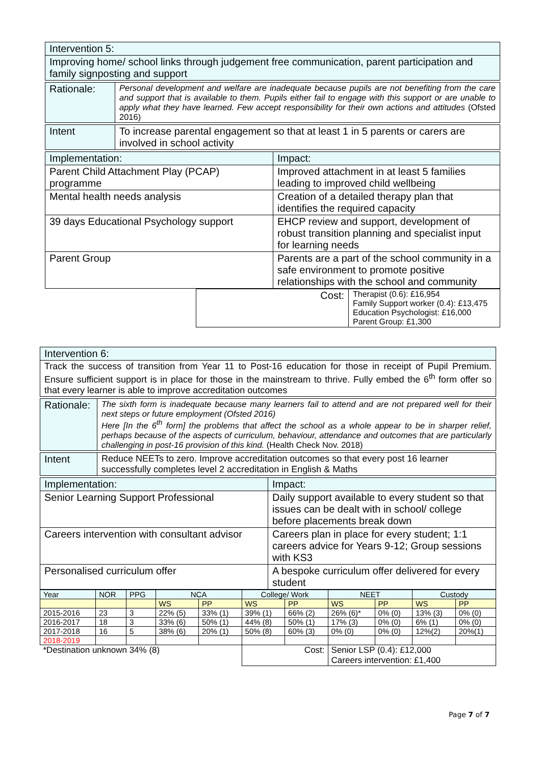| Intervention 5: |
| Improving home/ school links through judgement free communication, parent participation and family signposting and support |
| Rationale: | Personal development and welfare are inadequate because pupils are not benefiting from the care and support that is available to them. Pupils either fail to engage with this support or are unable to apply what they have learned. Few accept responsibility for their own actions and attitudes (Ofsted 2016) |
| Intent | To increase parental engagement so that at least 1 in 5 parents or carers are involved in school activity |
| Implementation: | Impact: |
| Parent Child Attachment Play (PCAP) programme | Improved attachment in at least 5 families leading to improved child wellbeing |
| Mental health needs analysis | Creation of a detailed therapy plan that identifies the required capacity |
| 39 days Educational Psychology support | EHCP review and support, development of robust transition planning and specialist input for learning needs |
| Parent Group | Parents are a part of the school community in a safe environment to promote positive relationships with the school and community |
| | Cost: | Therapist (0.6): £16,954 Family Support worker (0.4): £13,475 Education Psychologist: £16,000 Parent Group: £1,300 |
| Intervention 6: |
| Track the success of transition from Year 11 to Post-16 education for those in receipt of Pupil Premium. Ensure sufficient support is in place for those in the mainstream to thrive. Fully embed the 6<sup>th</sup> form offer so that every learner is able to improve accreditation outcomes |
| Rationale: | The sixth form is inadequate because many learners fail to attend and are not prepared well for their next steps or future employment (Ofsted 2016) Here [In the 6<sup>th</sup> form] the problems that affect the school as a whole appear to be in sharper relief, perhaps because of the aspects of curriculum, behaviour, attendance and outcomes that are particularly challenging in post-16 provision of this kind. (Health Check Nov. 2018) |
| Intent | Reduce NEETs to zero. Improve accreditation outcomes so that every post 16 learner successfully completes level 2 accreditation in English & Maths |
| Implementation: | Impact: |
| Senior Learning Support Professional | Daily support available to every student so that issues can be dealt with in school/ college before placements break down |
| Careers intervention with consultant advisor | Careers plan in place for every student; 1:1 careers advice for Years 9-12; Group sessions with KS3 |
| Personalised curriculum offer | A bespoke curriculum offer delivered for every student |
| Year | NOR | PPG | NCA | | College/ Work | | NEET | | Custody | |
| --- | --- | --- | --- | --- | --- | --- | --- | --- | --- | --- |
| | | | WS | PP | WS | PP | WS | PP | WS | PP |
| 2015-2016 | 23 | 3 | 22% (5) | 33% (1) | 39% (1) | 66% (2) | 26% (6)* | 0% (0) | 13% (3) | 0% (0) |
| 2016-2017 | 18 | 3 | 33% (6) | 50% (1) | 44% (8) | 50% (1) | 17% (3) | 0% (0) | 6% (1) | 0% (0) |
| 2017-2018 | 16 | 5 | 38% (6) | 20% (1) | 50% (8) | 60% (3) | 0% (0) | 0% (0) | 12%(2) | 20%(1) |
| 2018-2019 | | | | | | | | | | |
| *Destination unknown 34% (8) | | | | | Cost: | | Senior LSP (0.4): £12,000 Careers intervention: £1,400 | | | |
Page 7 of 7